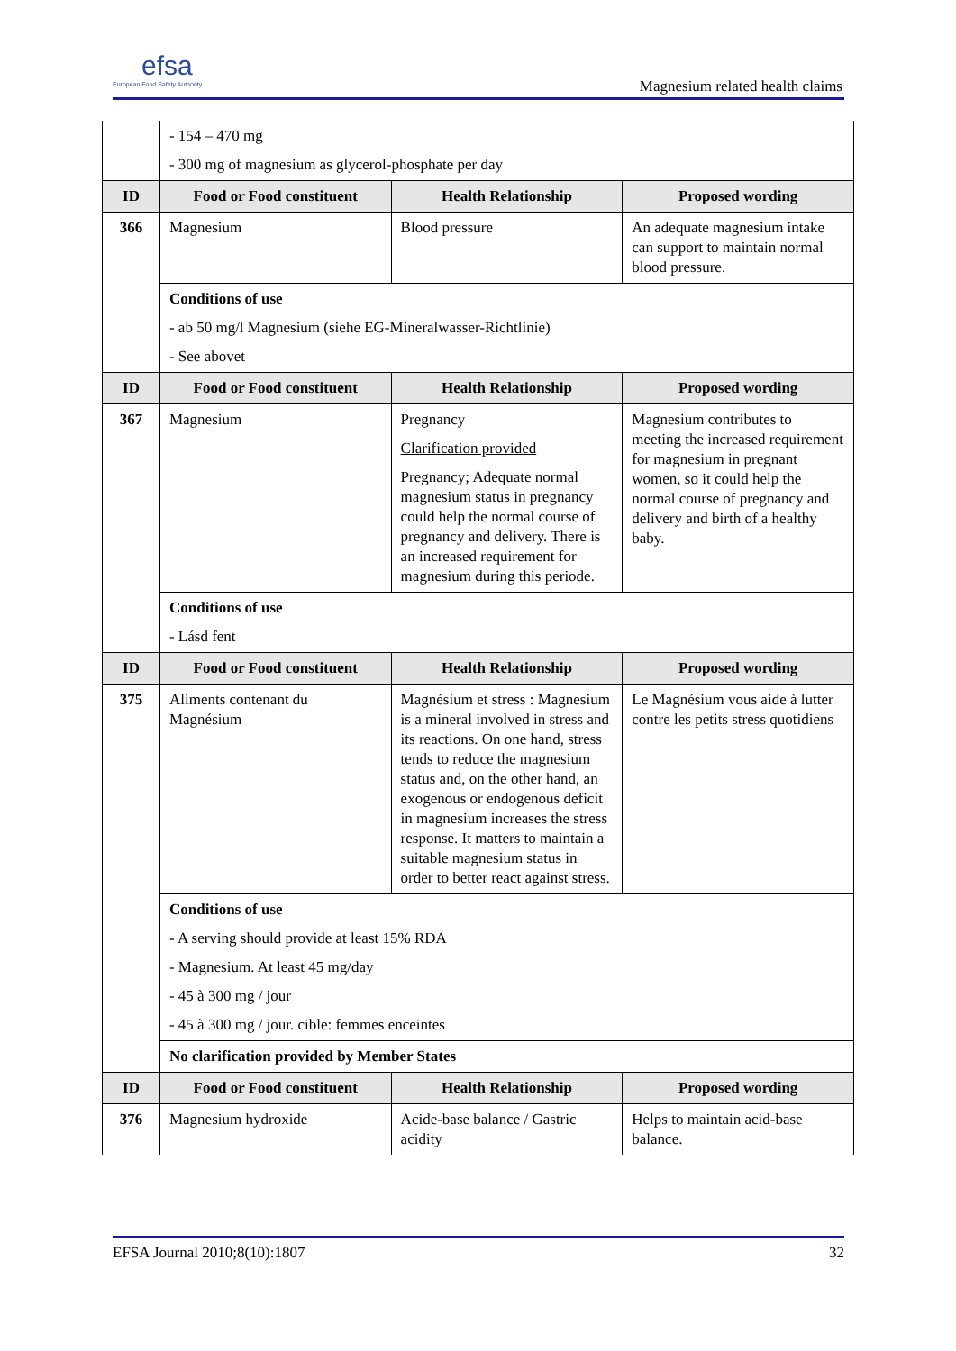efsa
European Food Safety Authority
Magnesium related health claims
| | - 154 – 470 mg - 300 mg of magnesium as glycerol-phosphate per day | | |
| ID | Food or Food constituent | Health Relationship | Proposed wording |
| 366 | Magnesium | Blood pressure | An adequate magnesium intake can support to maintain normal blood pressure. |
| | Conditions of use - ab 50 mg/l Magnesium (siehe EG-Mineralwasser-Richtlinie) - See abovet | | |
| ID | Food or Food constituent | Health Relationship | Proposed wording |
| 367 | Magnesium | Pregnancy Clarification provided Pregnancy; Adequate normal magnesium status in pregnancy could help the normal course of pregnancy and delivery. There is an increased requirement for magnesium during this periode. | Magnesium contributes to meeting the increased requirement for magnesium in pregnant women, so it could help the normal course of pregnancy and delivery and birth of a healthy baby. |
| | Conditions of use - Lásd fent | | |
| ID | Food or Food constituent | Health Relationship | Proposed wording |
| 375 | Aliments contenant du Magnésium | Magnésium et stress : Magnesium is a mineral involved in stress and its reactions. On one hand, stress tends to reduce the magnesium status and, on the other hand, an exogenous or endogenous deficit in magnesium increases the stress response. It matters to maintain a suitable magnesium status in order to better react against stress. | Le Magnésium vous aide à lutter contre les petits stress quotidiens |
| | Conditions of use - A serving should provide at least 15% RDA - Magnesium. At least 45 mg/day - 45 à 300 mg / jour - 45 à 300 mg / jour. cible: femmes enceintes | | |
| | No clarification provided by Member States | | |
| ID | Food or Food constituent | Health Relationship | Proposed wording |
| 376 | Magnesium hydroxide | Acide-base balance / Gastric acidity | Helps to maintain acid-base balance. |
EFSA Journal 2010;8(10):1807 32